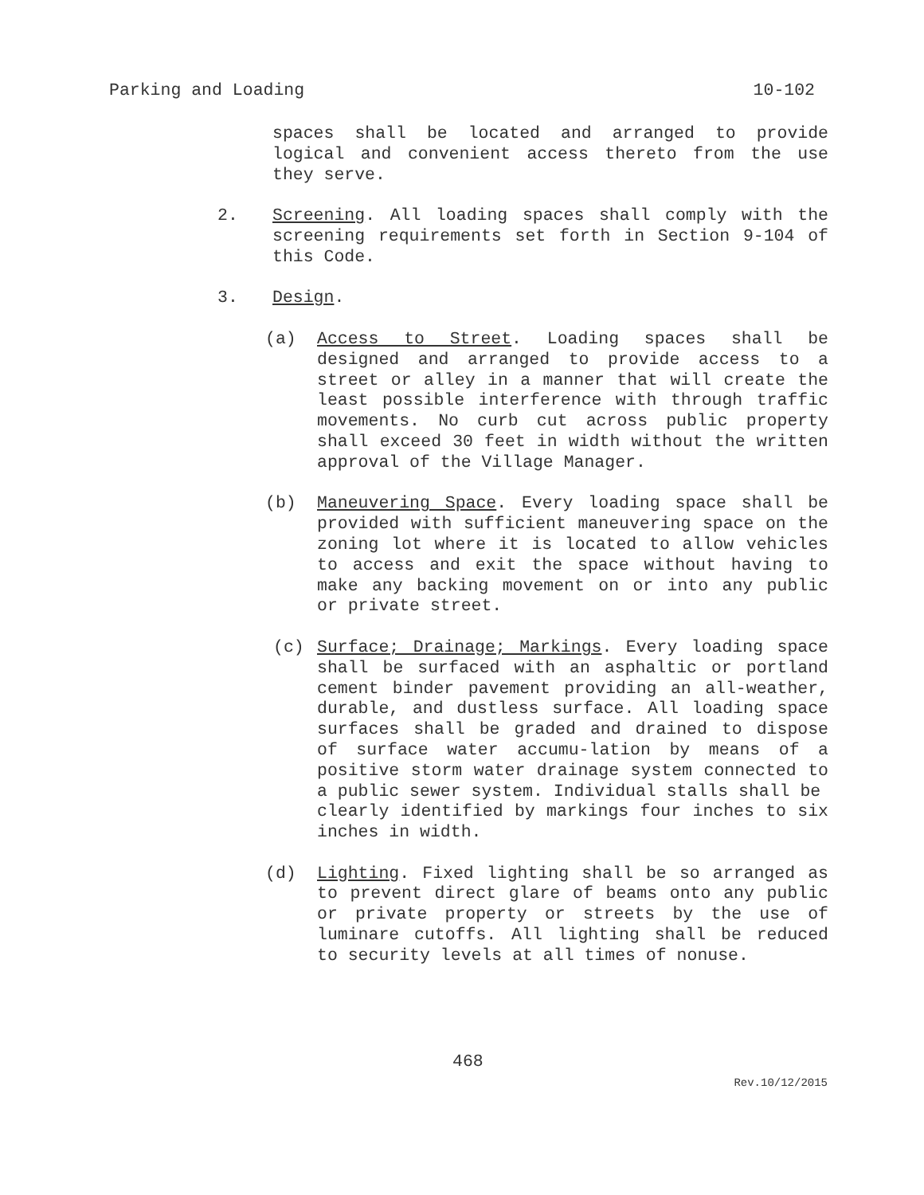Parking and Loading 10-102
spaces shall be located and arranged to provide logical and convenient access thereto from the use they serve.
2. Screening. All loading spaces shall comply with the screening requirements set forth in Section 9-104 of this Code.
3. Design.
(a) Access to Street. Loading spaces shall be designed and arranged to provide access to a street or alley in a manner that will create the least possible interference with through traffic movements. No curb cut across public property shall exceed 30 feet in width without the written approval of the Village Manager.
(b) Maneuvering Space. Every loading space shall be provided with sufficient maneuvering space on the zoning lot where it is located to allow vehicles to access and exit the space without having to make any backing movement on or into any public or private street.
(c) Surface; Drainage; Markings. Every loading space shall be surfaced with an asphaltic or portland cement binder pavement providing an all-weather, durable, and dustless surface. All loading space surfaces shall be graded and drained to dispose of surface water accumu-lation by means of a positive storm water drainage system connected to a public sewer system. Individual stalls shall be
clearly identified by markings four inches to six inches in width.
(d) Lighting. Fixed lighting shall be so arranged as to prevent direct glare of beams onto any public or private property or streets by the use of luminare cutoffs. All lighting shall be reduced to security levels at all times of nonuse.
468
Rev.10/12/2015